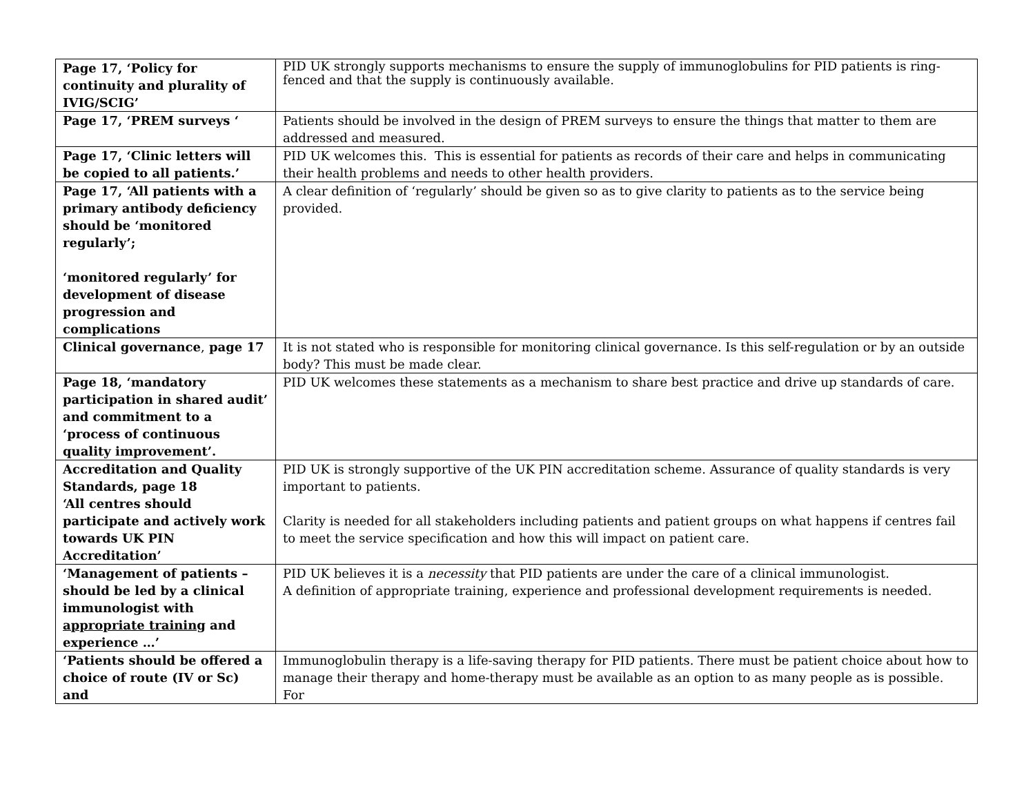| Page 17, ‘Policy for continuity and plurality of IVIG/SCIG’ | PID UK strongly supports mechanisms to ensure the supply of immunoglobulins for PID patients is ring-fenced and that the supply is continuously available. |
| Page 17, ‘PREM surveys ‘ | Patients should be involved in the design of PREM surveys to ensure the things that matter to them are addressed and measured. |
| Page 17, ‘Clinic letters will be copied to all patients.’ | PID UK welcomes this. This is essential for patients as records of their care and helps in communicating their health problems and needs to other health providers. |
| Page 17, ‘All patients with a primary antibody deficiency should be ‘monitored regularly’; ‘monitored regularly’ for development of disease progression and complications | A clear definition of ‘regularly’ should be given so as to give clarity to patients as to the service being provided. |
| Clinical governance , page 17 | It is not stated who is responsible for monitoring clinical governance. Is this self-regulation or by an outside body? This must be made clear. |
| Page 18, ‘mandatory participation in shared audit’ and commitment to a ‘process of continuous quality improvement’. | PID UK welcomes these statements as a mechanism to share best practice and drive up standards of care. |
| Accreditation and Quality Standards, page 18 ‘All centres should participate and actively work towards UK PIN Accreditation’ | PID UK is strongly supportive of the UK PIN accreditation scheme. Assurance of quality standards is very important to patients. Clarity is needed for all stakeholders including patients and patient groups on what happens if centres fail to meet the service specification and how this will impact on patient care. |
| ‘Management of patients – should be led by a clinical immunologist with appropriate training and experience …’ | PID UK believes it is a necessity that PID patients are under the care of a clinical immunologist. A definition of appropriate training, experience and professional development requirements is needed. |
| ‘Patients should be offered a choice of route (IV or Sc) and | Immunoglobulin therapy is a life-saving therapy for PID patients. There must be patient choice about how to manage their therapy and home-therapy must be available as an option to as many people as is possible. For |